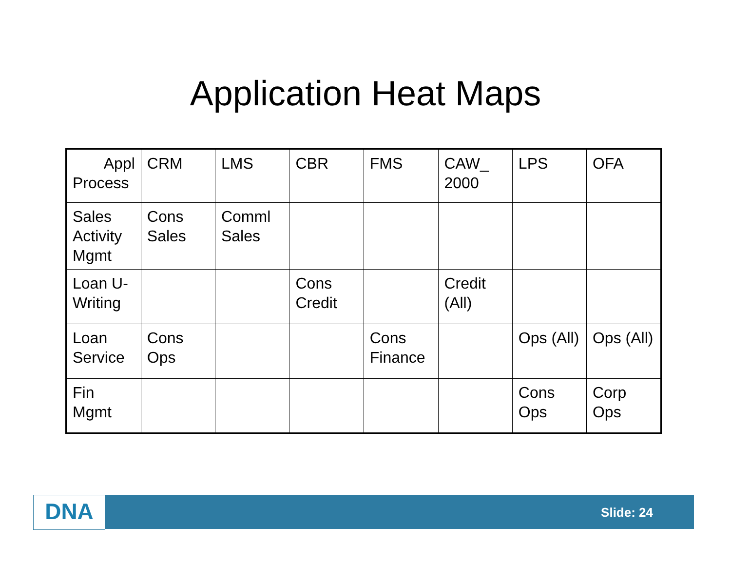Application Heat Maps
| Appl Process | CRM | LMS | CBR | FMS | CAW_ 2000 | LPS | OFA |
| Sales Activity Mgmt | Cons Sales | Comml Sales | | | | | |
| Loan U-Writing | | | Cons Credit | | Credit (All) | | |
| Loan Service | Cons Ops | | | Cons Finance | | Ops (All) | Ops (All) |
| Fin Mgmt | | | | | | Cons Ops | Corp Ops |
DNA Slide: 24